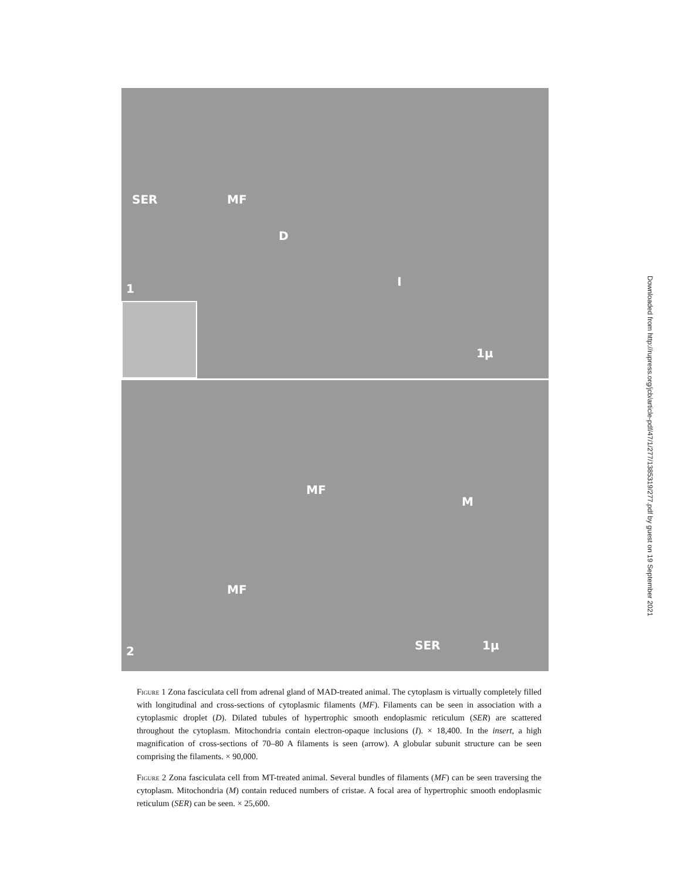SER MF
D
I
1
1µ
MF
M
MF
2 SER 1µ
Downloaded from http://rupress.org/jcb/article-pdf/47/1/277/1385319/277.pdf by guest on 19 September 2021
Figure 1 Zona fasciculata cell from adrenal gland of MAD-treated animal. The cytoplasm is virtually completely filled with longitudinal and cross-sections of cytoplasmic filaments (MF). Filaments can be seen in association with a cytoplasmic droplet (D). Dilated tubules of hypertrophic smooth endoplasmic reticulum (SER) are scattered throughout the cytoplasm. Mitochondria contain electron-opaque inclusions (I). × 18,400. In the insert, a high magnification of cross-sections of 70–80 A filaments is seen (arrow). A globular subunit structure can be seen comprising the filaments. × 90,000.
Figure 2 Zona fasciculata cell from MT-treated animal. Several bundles of filaments (MF) can be seen traversing the cytoplasm. Mitochondria (M) contain reduced numbers of cristae. A focal area of hypertrophic smooth endoplasmic reticulum (SER) can be seen. × 25,600.